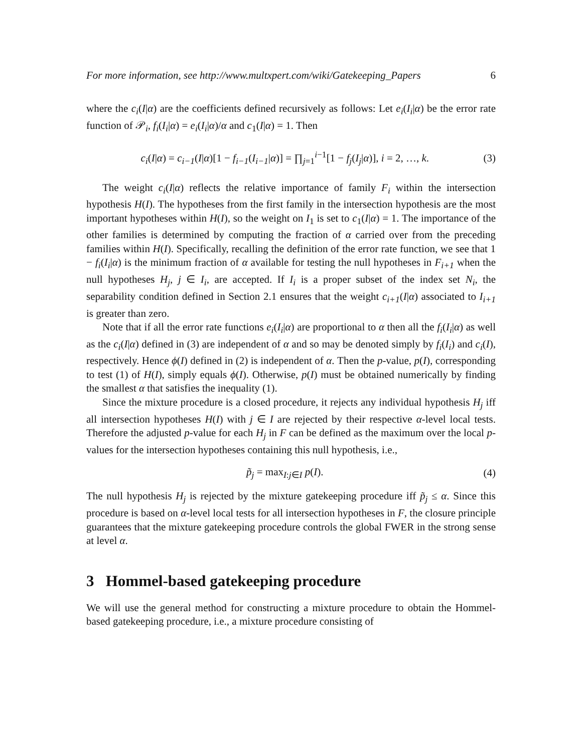For more information, see http://www.multxpert.com/wiki/Gatekeeping_Papers 6
where the c<sub>i</sub>(I|α) are the coefficients defined recursively as follows: Let e<sub>i</sub>(I<sub>i</sub>|α) be the error rate function of 𝒫<sub>i</sub>, f<sub>i</sub>(I<sub>i</sub>|α) = e<sub>i</sub>(I<sub>i</sub>|α)/α and c<sub>1</sub>(I|α) = 1. Then
c<sub>i</sub>(I|α) = c<sub>i−1</sub>(I|α)[1 − f<sub>i−1</sub>(I<sub>i−1</sub>|α)] = ∏<sub>j=1</sub><sup>i−1</sup>[1 − f<sub>j</sub>(I<sub>j</sub>|α)], i = 2, …, k. (3)
The weight c<sub>i</sub>(I|α) reflects the relative importance of family F<sub>i</sub> within the intersection hypothesis H(I). The hypotheses from the first family in the intersection hypothesis are the most important hypotheses within H(I), so the weight on I<sub>1</sub> is set to c<sub>1</sub>(I|α) = 1. The importance of the other families is determined by computing the fraction of α carried over from the preceding families within H(I). Specifically, recalling the definition of the error rate function, we see that 1 − f<sub>i</sub>(I<sub>i</sub>|α) is the minimum fraction of α available for testing the null hypotheses in F<sub>i+1</sub> when the null hypotheses H<sub>j</sub>, j ∈ I<sub>i</sub>, are accepted. If I<sub>i</sub> is a proper subset of the index set N<sub>i</sub>, the separability condition defined in Section 2.1 ensures that the weight c<sub>i+1</sub>(I|α) associated to I<sub>i+1</sub> is greater than zero.
Note that if all the error rate functions e<sub>i</sub>(I<sub>i</sub>|α) are proportional to α then all the f<sub>i</sub>(I<sub>i</sub>|α) as well as the c<sub>i</sub>(I|α) defined in (3) are independent of α and so may be denoted simply by f<sub>i</sub>(I<sub>i</sub>) and c<sub>i</sub>(I), respectively. Hence ϕ(I) defined in (2) is independent of α. Then the p-value, p(I), corresponding to test (1) of H(I), simply equals ϕ(I). Otherwise, p(I) must be obtained numerically by finding the smallest α that satisfies the inequality (1).
Since the mixture procedure is a closed procedure, it rejects any individual hypothesis H<sub>j</sub> iff all intersection hypotheses H(I) with j ∈ I are rejected by their respective α-level local tests. Therefore the adjusted p-value for each H<sub>j</sub> in F can be defined as the maximum over the local p-values for the intersection hypotheses containing this null hypothesis, i.e.,
p̃<sub>j</sub> = max<sub>I:j∈I</sub> p(I). (4)
The null hypothesis H<sub>j</sub> is rejected by the mixture gatekeeping procedure iff p̃<sub>j</sub> ≤ α. Since this procedure is based on α-level local tests for all intersection hypotheses in F, the closure principle guarantees that the mixture gatekeeping procedure controls the global FWER in the strong sense at level α.
3 Hommel-based gatekeeping procedure
We will use the general method for constructing a mixture procedure to obtain the Hommel-based gatekeeping procedure, i.e., a mixture procedure consisting of